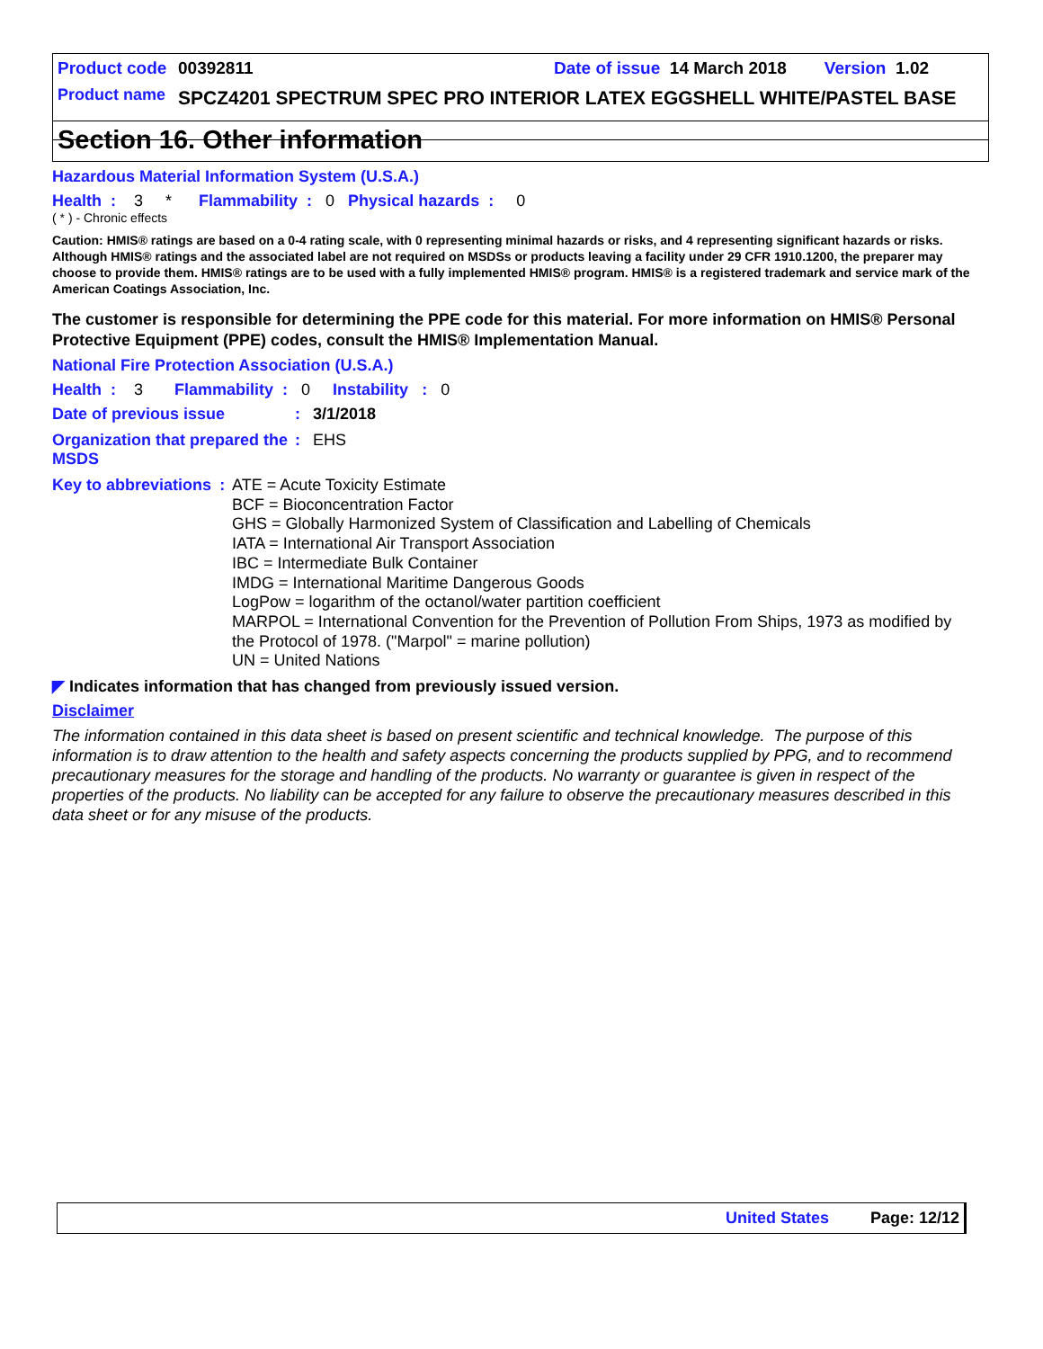Product code 00392811 Date of issue 14 March 2018 Version 1.02
Product name SPCZ4201 SPECTRUM SPEC PRO INTERIOR LATEX EGGSHELL WHITE/PASTEL BASE
Section 16. Other information
Hazardous Material Information System (U.S.A.)
Health : 3 * Flammability : 0 Physical hazards : 0
( * ) - Chronic effects
Caution: HMIS® ratings are based on a 0-4 rating scale, with 0 representing minimal hazards or risks, and 4 representing significant hazards or risks. Although HMIS® ratings and the associated label are not required on MSDSs or products leaving a facility under 29 CFR 1910.1200, the preparer may choose to provide them. HMIS® ratings are to be used with a fully implemented HMIS® program. HMIS® is a registered trademark and service mark of the American Coatings Association, Inc.
The customer is responsible for determining the PPE code for this material. For more information on HMIS® Personal Protective Equipment (PPE) codes, consult the HMIS® Implementation Manual.
National Fire Protection Association (U.S.A.)
Health : 3 Flammability : 0 Instability : 0
Date of previous issue: 3/1/2018
Organization that prepared the MSDS: EHS
Key to abbreviations: ATE = Acute Toxicity Estimate
BCF = Bioconcentration Factor
GHS = Globally Harmonized System of Classification and Labelling of Chemicals
IATA = International Air Transport Association
IBC = Intermediate Bulk Container
IMDG = International Maritime Dangerous Goods
LogPow = logarithm of the octanol/water partition coefficient
MARPOL = International Convention for the Prevention of Pollution From Ships, 1973 as modified by the Protocol of 1978. ("Marpol" = marine pollution)
UN = United Nations
◤ Indicates information that has changed from previously issued version.
Disclaimer
The information contained in this data sheet is based on present scientific and technical knowledge. The purpose of this information is to draw attention to the health and safety aspects concerning the products supplied by PPG, and to recommend precautionary measures for the storage and handling of the products. No warranty or guarantee is given in respect of the properties of the products. No liability can be accepted for any failure to observe the precautionary measures described in this data sheet or for any misuse of the products.
United States Page: 12/12